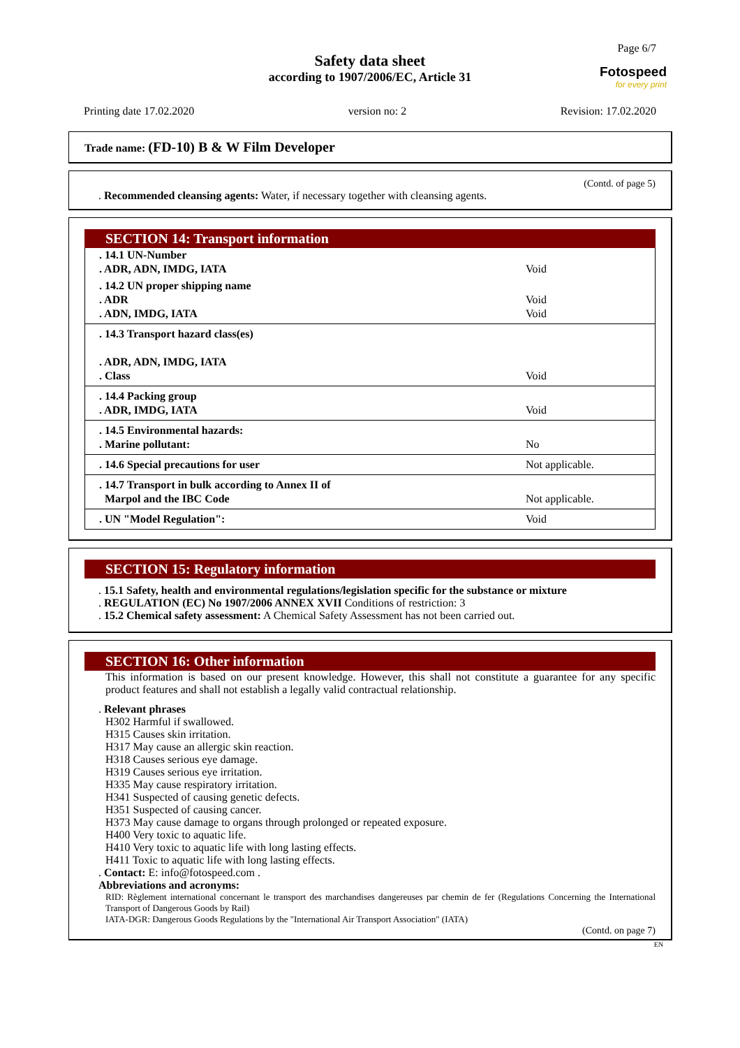Page 6/7
Safety data sheet
according to 1907/2006/EC, Article 31
Fotospeed
for every print
Printing date 17.02.2020 version no: 2 Revision: 17.02.2020
Trade name: (FD-10) B & W Film Developer
(Contd. of page 5)
. Recommended cleansing agents: Water, if necessary together with cleansing agents.
SECTION 14: Transport information
| . 14.1 UN-Number . ADR, ADN, IMDG, IATA | Void |
| . 14.2 UN proper shipping name . ADR . ADN, IMDG, IATA | Void Void |
| . 14.3 Transport hazard class(es) . ADR, ADN, IMDG, IATA . Class | Void |
| . 14.4 Packing group . ADR, IMDG, IATA | Void |
| . 14.5 Environmental hazards: . Marine pollutant: | No |
| . 14.6 Special precautions for user | Not applicable. |
| . 14.7 Transport in bulk according to Annex II of Marpol and the IBC Code | Not applicable. |
| . UN "Model Regulation": | Void |
SECTION 15: Regulatory information
. 15.1 Safety, health and environmental regulations/legislation specific for the substance or mixture
. REGULATION (EC) No 1907/2006 ANNEX XVII Conditions of restriction: 3
. 15.2 Chemical safety assessment: A Chemical Safety Assessment has not been carried out.
SECTION 16: Other information
This information is based on our present knowledge. However, this shall not constitute a guarantee for any specific product features and shall not establish a legally valid contractual relationship.
. Relevant phrases
H302 Harmful if swallowed.
H315 Causes skin irritation.
H317 May cause an allergic skin reaction.
H318 Causes serious eye damage.
H319 Causes serious eye irritation.
H335 May cause respiratory irritation.
H341 Suspected of causing genetic defects.
H351 Suspected of causing cancer.
H373 May cause damage to organs through prolonged or repeated exposure.
H400 Very toxic to aquatic life.
H410 Very toxic to aquatic life with long lasting effects.
H411 Toxic to aquatic life with long lasting effects.
. Contact: E: info@fotospeed.com .
Abbreviations and acronyms:
RID: Règlement international concernant le transport des marchandises dangereuses par chemin de fer (Regulations Concerning the International Transport of Dangerous Goods by Rail)
IATA-DGR: Dangerous Goods Regulations by the "International Air Transport Association" (IATA)
(Contd. on page 7)
EN